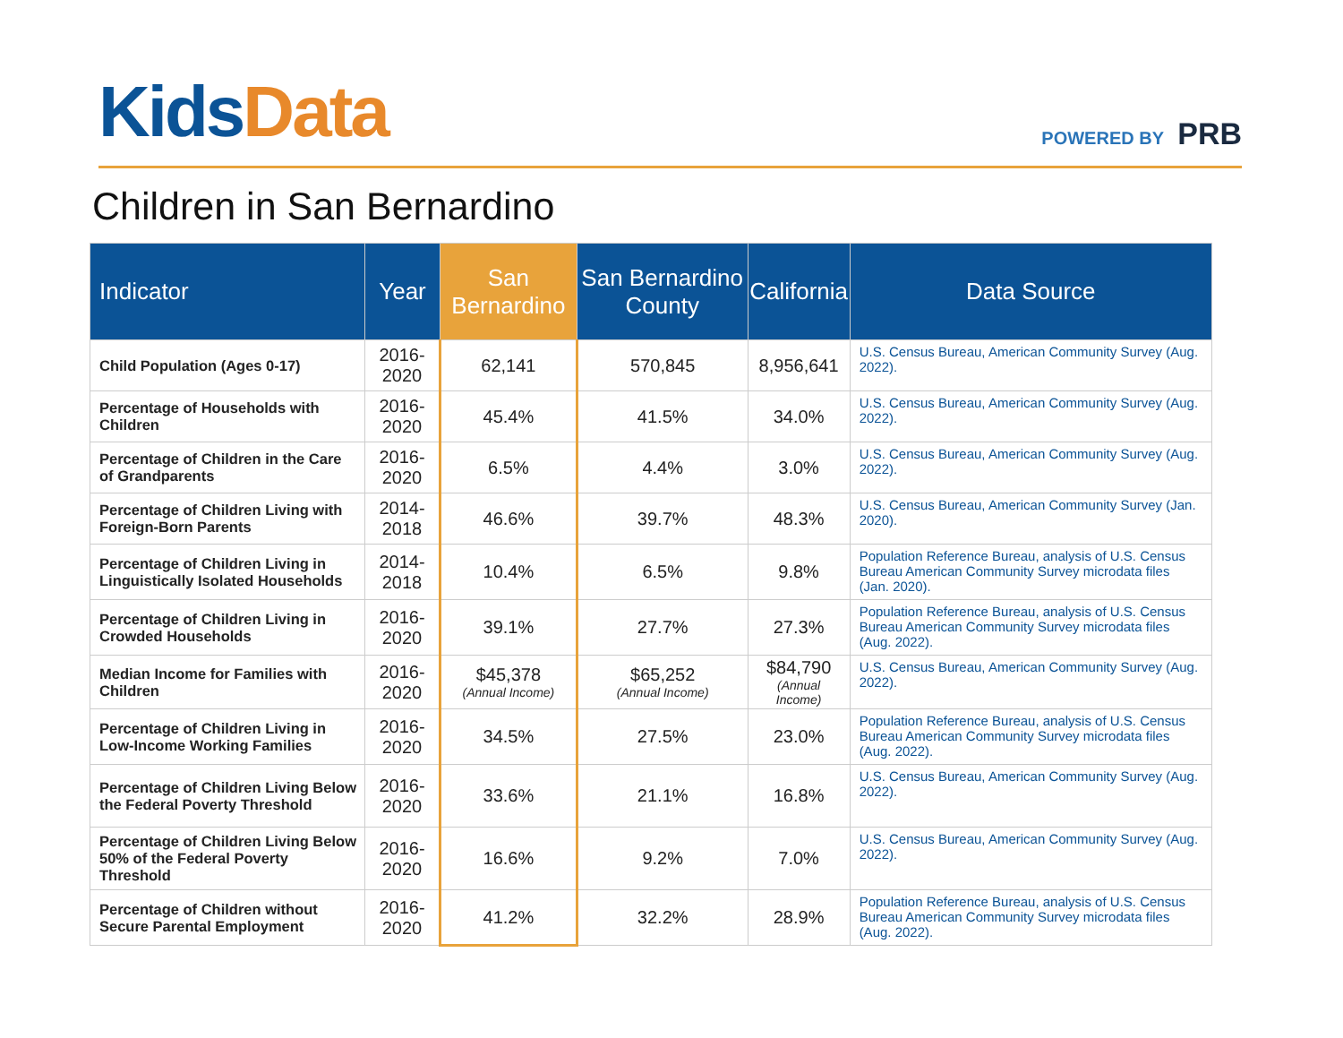Kids Data POWERED BY PRB
Children in San Bernardino
| Indicator | Year | San Bernardino | San Bernardino County | California | Data Source |
| --- | --- | --- | --- | --- | --- |
| Child Population (Ages 0-17) | 2016-2020 | 62,141 | 570,845 | 8,956,641 | U.S. Census Bureau, American Community Survey (Aug. 2022). |
| Percentage of Households with Children | 2016-2020 | 45.4% | 41.5% | 34.0% | U.S. Census Bureau, American Community Survey (Aug. 2022). |
| Percentage of Children in the Care of Grandparents | 2016-2020 | 6.5% | 4.4% | 3.0% | U.S. Census Bureau, American Community Survey (Aug. 2022). |
| Percentage of Children Living with Foreign-Born Parents | 2014-2018 | 46.6% | 39.7% | 48.3% | U.S. Census Bureau, American Community Survey (Jan. 2020). |
| Percentage of Children Living in Linguistically Isolated Households | 2014-2018 | 10.4% | 6.5% | 9.8% | Population Reference Bureau, analysis of U.S. Census Bureau American Community Survey microdata files (Jan. 2020). |
| Percentage of Children Living in Crowded Households | 2016-2020 | 39.1% | 27.7% | 27.3% | Population Reference Bureau, analysis of U.S. Census Bureau American Community Survey microdata files (Aug. 2022). |
| Median Income for Families with Children | 2016-2020 | $45,378 (Annual Income) | $65,252 (Annual Income) | $84,790 (Annual Income) | U.S. Census Bureau, American Community Survey (Aug. 2022). |
| Percentage of Children Living in Low-Income Working Families | 2016-2020 | 34.5% | 27.5% | 23.0% | Population Reference Bureau, analysis of U.S. Census Bureau American Community Survey microdata files (Aug. 2022). |
| Percentage of Children Living Below the Federal Poverty Threshold | 2016-2020 | 33.6% | 21.1% | 16.8% | U.S. Census Bureau, American Community Survey (Aug. 2022). |
| Percentage of Children Living Below 50% of the Federal Poverty Threshold | 2016-2020 | 16.6% | 9.2% | 7.0% | U.S. Census Bureau, American Community Survey (Aug. 2022). |
| Percentage of Children without Secure Parental Employment | 2016-2020 | 41.2% | 32.2% | 28.9% | Population Reference Bureau, analysis of U.S. Census Bureau American Community Survey microdata files (Aug. 2022). |